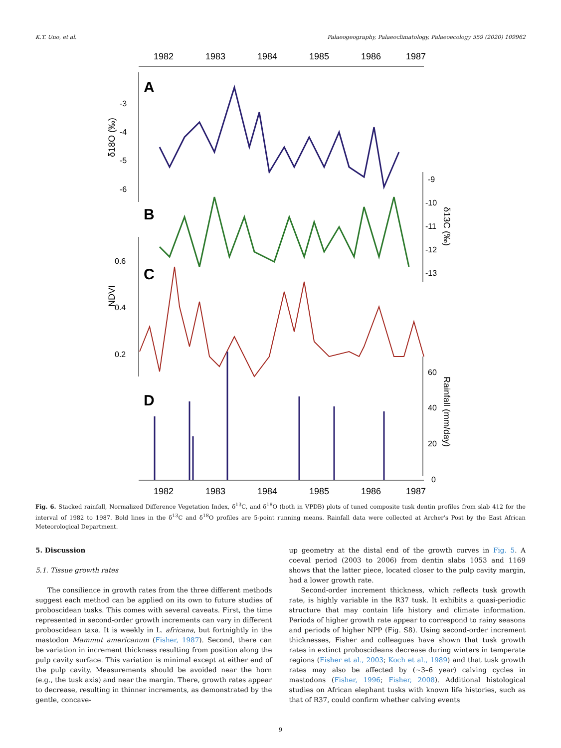K.T. Uno, et al. Palaeogeography, Palaeoclimatology, Palaeoecology 559 (2020) 109962
1982
1983
1984
1985
1986
1987
1982
1983
1984
1985
1986
1987
A
B
C
D
-3
-4
-5
-6
-9
-10
-11
-12
-13
0.6
0.4
0.2
60
40
20
0
δ18O (‰)
NDVI
δ13C (‰)
Rainfall (mm/day)
Fig. 6. Stacked rainfall, Normalized Difference Vegetation Index, δ<sup>13</sup>C, and δ<sup>18</sup>O (both in VPDB) plots of tuned composite tusk dentin profiles from slab 412 for the interval of 1982 to 1987. Bold lines in the δ<sup>13</sup>C and δ<sup>18</sup>O profiles are 5-point running means. Rainfall data were collected at Archer's Post by the East African Meteorological Department.
5. Discussion
5.1. Tissue growth rates
The consilience in growth rates from the three different methods suggest each method can be applied on its own to future studies of proboscidean tusks. This comes with several caveats. First, the time represented in second-order growth increments can vary in different proboscidean taxa. It is weekly in L. africana, but fortnightly in the mastodon Mammut americanum (Fisher, 1987). Second, there can be variation in increment thickness resulting from position along the pulp cavity surface. This variation is minimal except at either end of the pulp cavity. Measurements should be avoided near the horn (e.g., the tusk axis) and near the margin. There, growth rates appear to decrease, resulting in thinner increments, as demonstrated by the gentle, concave-
up geometry at the distal end of the growth curves in Fig. 5. A coeval period (2003 to 2006) from dentin slabs 1053 and 1169 shows that the latter piece, located closer to the pulp cavity margin, had a lower growth rate.
Second-order increment thickness, which reflects tusk growth rate, is highly variable in the R37 tusk. It exhibits a quasi-periodic structure that may contain life history and climate information. Periods of higher growth rate appear to correspond to rainy seasons and periods of higher NPP (Fig. S8). Using second-order increment thicknesses, Fisher and colleagues have shown that tusk growth rates in extinct proboscideans decrease during winters in temperate regions (Fisher et al., 2003; Koch et al., 1989) and that tusk growth rates may also be affected by (~3–6 year) calving cycles in mastodons (Fisher, 1996; Fisher, 2008). Additional histological studies on African elephant tusks with known life histories, such as that of R37, could confirm whether calving events
9